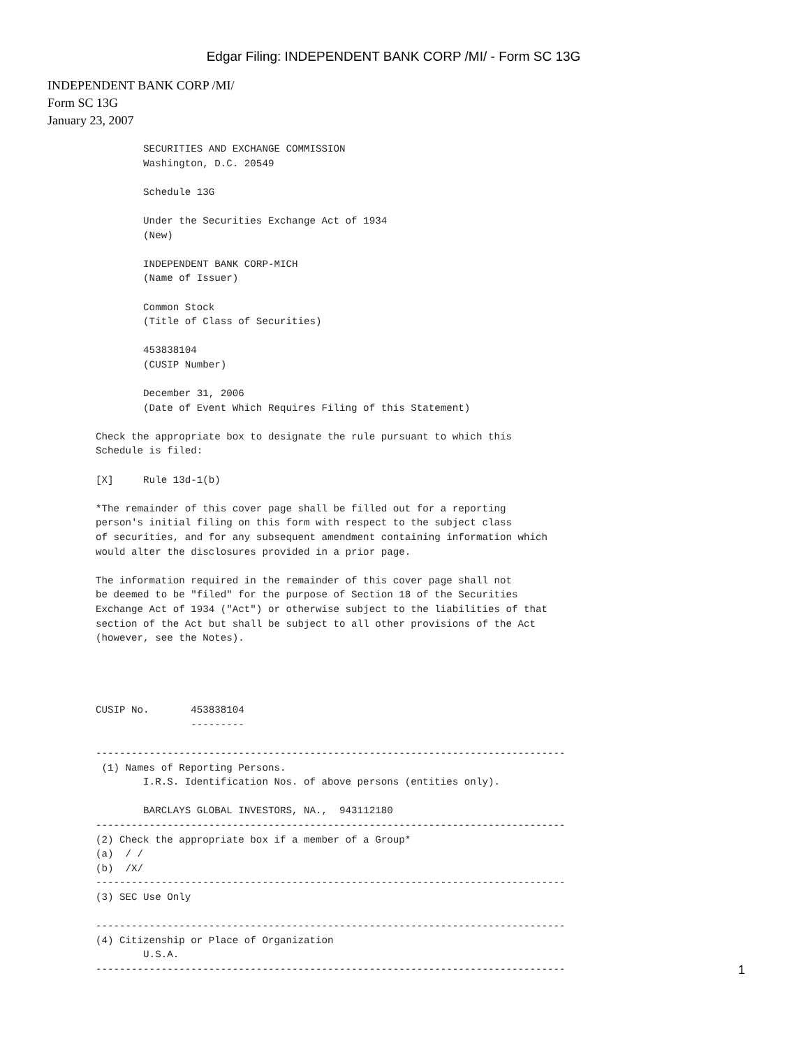Edgar Filing: INDEPENDENT BANK CORP /MI/ - Form SC 13G
INDEPENDENT BANK CORP /MI/
Form SC 13G
January 23, 2007
        SECURITIES AND EXCHANGE COMMISSION
        Washington, D.C. 20549

        Schedule 13G

        Under the Securities Exchange Act of 1934
        (New)

        INDEPENDENT BANK CORP-MICH
        (Name of Issuer)

        Common Stock
        (Title of Class of Securities)

        453838104
        (CUSIP Number)

        December 31, 2006
        (Date of Event Which Requires Filing of this Statement)

Check the appropriate box to designate the rule pursuant to which this
Schedule is filed:

[X]     Rule 13d-1(b)

*The remainder of this cover page shall be filled out for a reporting
person's initial filing on this form with respect to the subject class
of securities, and for any subsequent amendment containing information which
would alter the disclosures provided in a prior page.

The information required in the remainder of this cover page shall not
be deemed to be "filed" for the purpose of Section 18 of the Securities
Exchange Act of 1934 ("Act") or otherwise subject to the liabilities of that
section of the Act but shall be subject to all other provisions of the Act
(however, see the Notes).




CUSIP No.       453838104
                ---------

-------------------------------------------------------------------------------
 (1) Names of Reporting Persons.
        I.R.S. Identification Nos. of above persons (entities only).

        BARCLAYS GLOBAL INVESTORS, NA.,  943112180
-------------------------------------------------------------------------------
(2) Check the appropriate box if a member of a Group*
(a)  / /
(b)  /X/
-------------------------------------------------------------------------------
(3) SEC Use Only

-------------------------------------------------------------------------------
(4) Citizenship or Place of Organization
        U.S.A.
-------------------------------------------------------------------------------
1